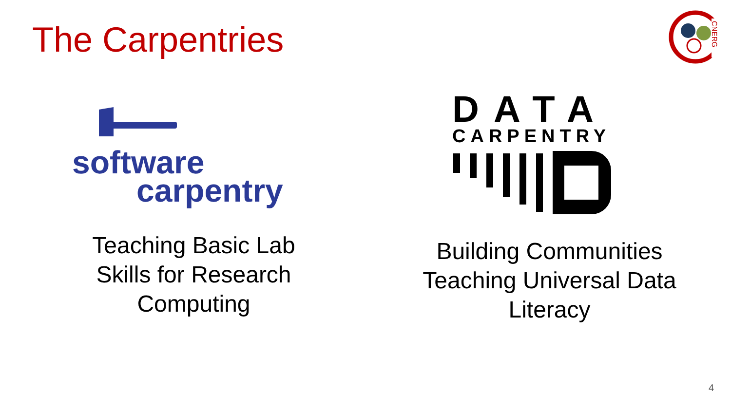The Carpentries
CNERG
software
carpentry
DATA
CARPENTRY
Teaching Basic Lab
Skills for Research
Computing
Building Communities
Teaching Universal Data
Literacy
4